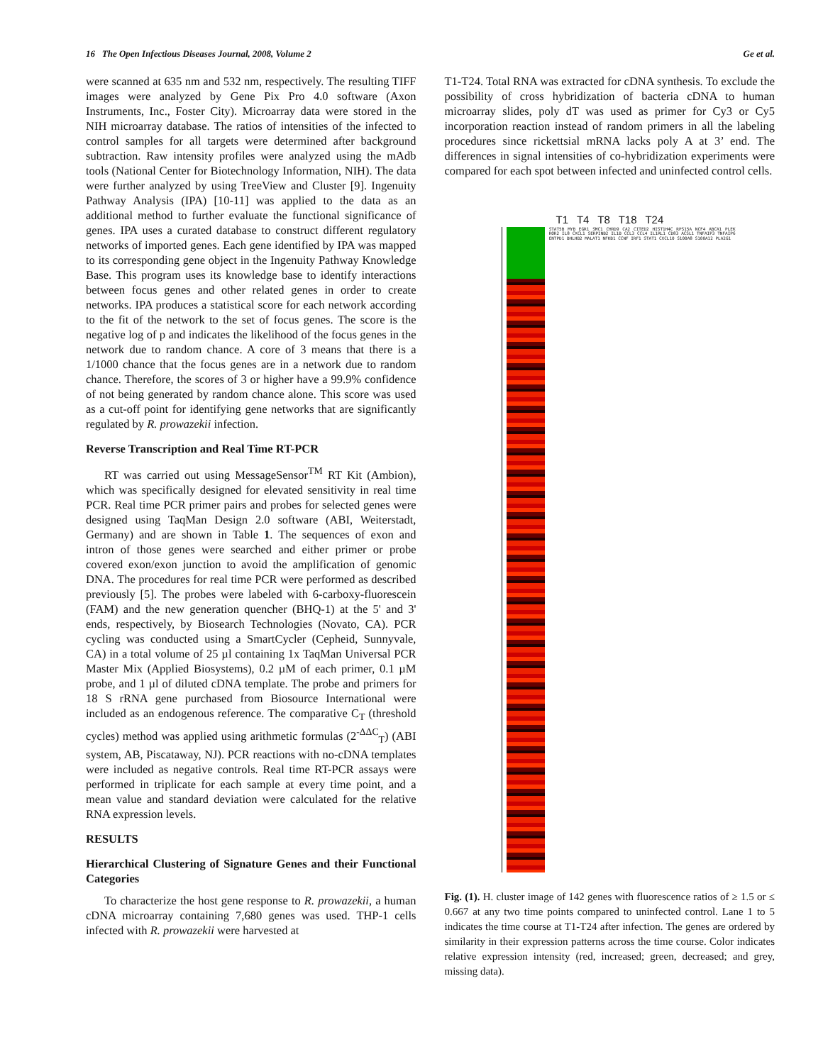16 The Open Infectious Diseases Journal, 2008, Volume 2 Ge et al.
were scanned at 635 nm and 532 nm, respectively. The resulting TIFF images were analyzed by Gene Pix Pro 4.0 software (Axon Instruments, Inc., Foster City). Microarray data were stored in the NIH microarray database. The ratios of intensities of the infected to control samples for all targets were determined after background subtraction. Raw intensity profiles were analyzed using the mAdb tools (National Center for Biotechnology Information, NIH). The data were further analyzed by using TreeView and Cluster [9]. Ingenuity Pathway Analysis (IPA) [10-11] was applied to the data as an additional method to further evaluate the functional significance of genes. IPA uses a curated database to construct different regulatory networks of imported genes. Each gene identified by IPA was mapped to its corresponding gene object in the Ingenuity Pathway Knowledge Base. This program uses its knowledge base to identify interactions between focus genes and other related genes in order to create networks. IPA produces a statistical score for each network according to the fit of the network to the set of focus genes. The score is the negative log of p and indicates the likelihood of the focus genes in the network due to random chance. A core of 3 means that there is a 1/1000 chance that the focus genes are in a network due to random chance. Therefore, the scores of 3 or higher have a 99.9% confidence of not being generated by random chance alone. This score was used as a cut-off point for identifying gene networks that are significantly regulated by R. prowazekii infection.
Reverse Transcription and Real Time RT-PCR
RT was carried out using MessageSensor<sup>TM</sup> RT Kit (Ambion), which was specifically designed for elevated sensitivity in real time PCR. Real time PCR primer pairs and probes for selected genes were designed using TaqMan Design 2.0 software (ABI, Weiterstadt, Germany) and are shown in Table 1. The sequences of exon and intron of those genes were searched and either primer or probe covered exon/exon junction to avoid the amplification of genomic DNA. The procedures for real time PCR were performed as described previously [5]. The probes were labeled with 6-carboxy-fluorescein (FAM) and the new generation quencher (BHQ-1) at the 5' and 3' ends, respectively, by Biosearch Technologies (Novato, CA). PCR cycling was conducted using a SmartCycler (Cepheid, Sunnyvale, CA) in a total volume of 25 µl containing 1x TaqMan Universal PCR Master Mix (Applied Biosystems), 0.2 µM of each primer, 0.1 µM probe, and 1 µl of diluted cDNA template. The probe and primers for 18 S rRNA gene purchased from Biosource International were included as an endogenous reference. The comparative C<sub>T</sub> (threshold cycles) method was applied using arithmetic formulas (2<sup>-ΔΔC</sup><sub>T</sub>) (ABI system, AB, Piscataway, NJ). PCR reactions with no-cDNA templates were included as negative controls. Real time RT-PCR assays were performed in triplicate for each sample at every time point, and a mean value and standard deviation were calculated for the relative RNA expression levels.
RESULTS
Hierarchical Clustering of Signature Genes and their Functional Categories
To characterize the host gene response to R. prowazekii, a human cDNA microarray containing 7,680 genes was used. THP-1 cells infected with R. prowazekii were harvested at
T1-T24. Total RNA was extracted for cDNA synthesis. To exclude the possibility of cross hybridization of bacteria cDNA to human microarray slides, poly dT was used as primer for Cy3 or Cy5 incorporation reaction instead of random primers in all the labeling procedures since rickettsial mRNA lacks poly A at 3’ end. The differences in signal intensities of co-hybridization experiments were compared for each spot between infected and uninfected control cells.
T1 T4 T8 T18 T24
STAT5B MYB EGR1 SMC1 CHRD9 CA2 CITED2 HIST1H4C RPS15A NCF4 ABCA1 PLEK ROR2 IL8 CXCL1 SERPINB2 IL1B CCL3 CCL4 IL1RL1 CD83 ACSL1 TNFAIP3 TNFAIP6 ENTPD1 BHLHB2 MALAT1 NFKB1 CCNF IRF1 STAT1 CXCL10 S100A8 S100A12 PLA2G1
Fig. (1). H. cluster image of 142 genes with fluorescence ratios of ≥ 1.5 or ≤ 0.667 at any two time points compared to uninfected control. Lane 1 to 5 indicates the time course at T1-T24 after infection. The genes are ordered by similarity in their expression patterns across the time course. Color indicates relative expression intensity (red, increased; green, decreased; and grey, missing data).